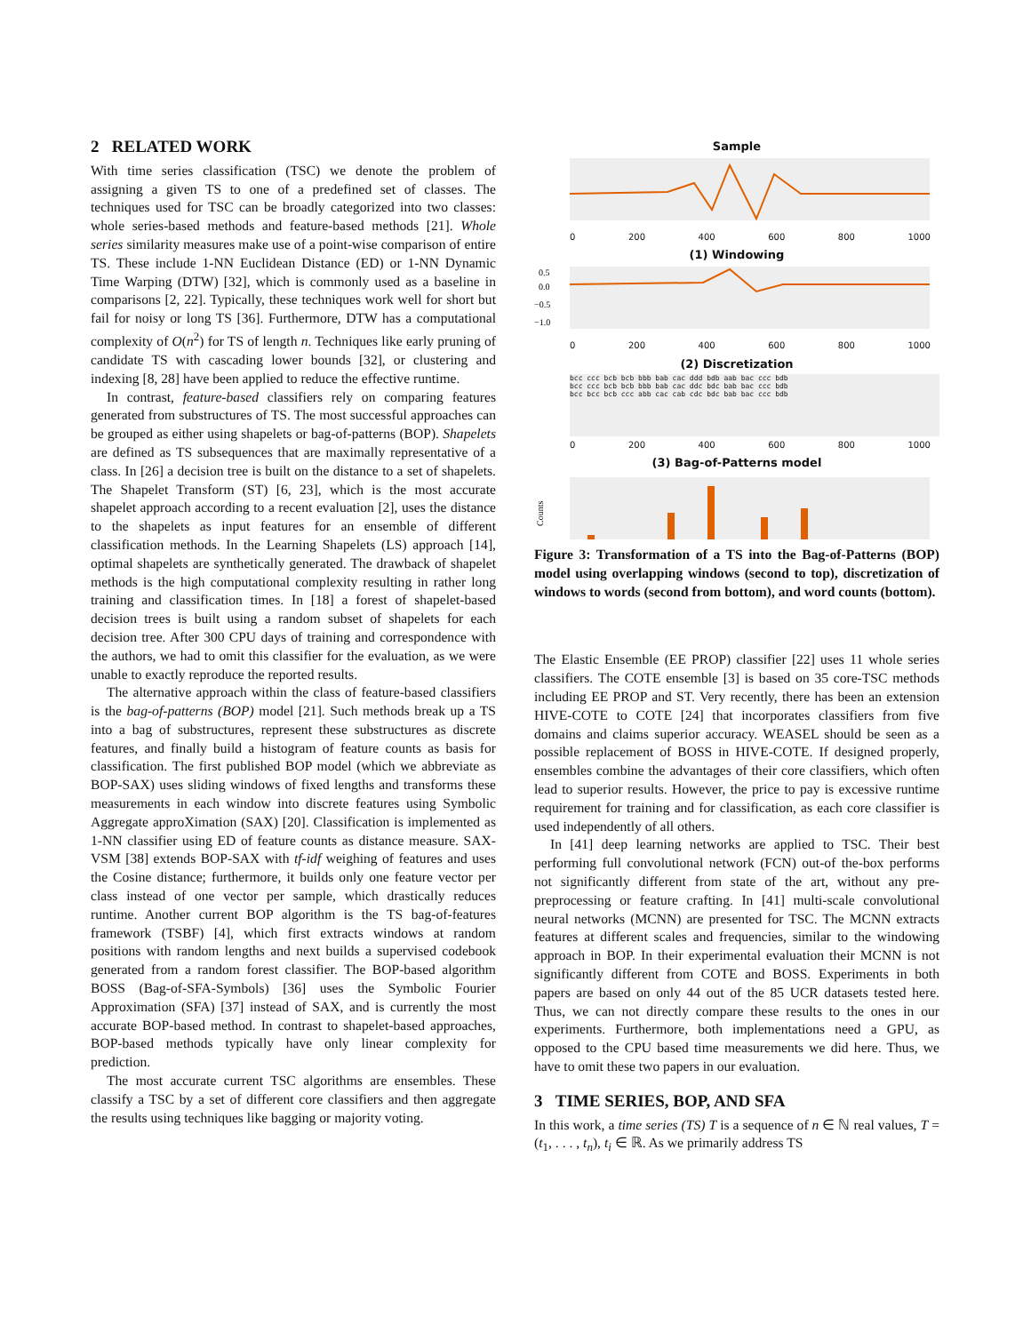2 RELATED WORK
With time series classification (TSC) we denote the problem of assigning a given TS to one of a predefined set of classes. The techniques used for TSC can be broadly categorized into two classes: whole series-based methods and feature-based methods [21]. Whole series similarity measures make use of a point-wise comparison of entire TS. These include 1-NN Euclidean Distance (ED) or 1-NN Dynamic Time Warping (DTW) [32], which is commonly used as a baseline in comparisons [2, 22]. Typically, these techniques work well for short but fail for noisy or long TS [36]. Furthermore, DTW has a computational complexity of O(n<sup>2</sup>) for TS of length n. Techniques like early pruning of candidate TS with cascading lower bounds [32], or clustering and indexing [8, 28] have been applied to reduce the effective runtime.
In contrast, feature-based classifiers rely on comparing features generated from substructures of TS. The most successful approaches can be grouped as either using shapelets or bag-of-patterns (BOP). Shapelets are defined as TS subsequences that are maximally representative of a class. In [26] a decision tree is built on the distance to a set of shapelets. The Shapelet Transform (ST) [6, 23], which is the most accurate shapelet approach according to a recent evaluation [2], uses the distance to the shapelets as input features for an ensemble of different classification methods. In the Learning Shapelets (LS) approach [14], optimal shapelets are synthetically generated. The drawback of shapelet methods is the high computational complexity resulting in rather long training and classification times. In [18] a forest of shapelet-based decision trees is built using a random subset of shapelets for each decision tree. After 300 CPU days of training and correspondence with the authors, we had to omit this classifier for the evaluation, as we were unable to exactly reproduce the reported results.
The alternative approach within the class of feature-based classifiers is the bag-of-patterns (BOP) model [21]. Such methods break up a TS into a bag of substructures, represent these substructures as discrete features, and finally build a histogram of feature counts as basis for classification. The first published BOP model (which we abbreviate as BOP-SAX) uses sliding windows of fixed lengths and transforms these measurements in each window into discrete features using Symbolic Aggregate approXimation (SAX) [20]. Classification is implemented as 1-NN classifier using ED of feature counts as distance measure. SAX-VSM [38] extends BOP-SAX with tf-idf weighing of features and uses the Cosine distance; furthermore, it builds only one feature vector per class instead of one vector per sample, which drastically reduces runtime. Another current BOP algorithm is the TS bag-of-features framework (TSBF) [4], which first extracts windows at random positions with random lengths and next builds a supervised codebook generated from a random forest classifier. The BOP-based algorithm BOSS (Bag-of-SFA-Symbols) [36] uses the Symbolic Fourier Approximation (SFA) [37] instead of SAX, and is currently the most accurate BOP-based method. In contrast to shapelet-based approaches, BOP-based methods typically have only linear complexity for prediction.
The most accurate current TSC algorithms are ensembles. These classify a TSC by a set of different core classifiers and then aggregate the results using techniques like bagging or majority voting.
Sample
0 200 400 600 800 1000
(1) Windowing
0.5
0.0
−0.5
−1.0
0 200 400 600 800 1000
(2) Discretization
bcc ccc bcb bcb bbb bab cac ddd bdb aab bac ccc bdb
bcc ccc bcb bcb bbb bab cac ddc bdc bab bac ccc bdb
bcc bcc bcb ccc abb cac cab cdc bdc bab bac ccc bdb
0 200 400 600 800 1000
(3) Bag-of-Patterns model
Counts
Figure 3: Transformation of a TS into the Bag-of-Patterns (BOP) model using overlapping windows (second to top), discretization of windows to words (second from bottom), and word counts (bottom).
The Elastic Ensemble (EE PROP) classifier [22] uses 11 whole series classifiers. The COTE ensemble [3] is based on 35 core-TSC methods including EE PROP and ST. Very recently, there has been an extension HIVE-COTE to COTE [24] that incorporates classifiers from five domains and claims superior accuracy. WEASEL should be seen as a possible replacement of BOSS in HIVE-COTE. If designed properly, ensembles combine the advantages of their core classifiers, which often lead to superior results. However, the price to pay is excessive runtime requirement for training and for classification, as each core classifier is used independently of all others.
In [41] deep learning networks are applied to TSC. Their best performing full convolutional network (FCN) out-of the-box performs not significantly different from state of the art, without any pre-preprocessing or feature crafting. In [41] multi-scale convolutional neural networks (MCNN) are presented for TSC. The MCNN extracts features at different scales and frequencies, similar to the windowing approach in BOP. In their experimental evaluation their MCNN is not significantly different from COTE and BOSS. Experiments in both papers are based on only 44 out of the 85 UCR datasets tested here. Thus, we can not directly compare these results to the ones in our experiments. Furthermore, both implementations need a GPU, as opposed to the CPU based time measurements we did here. Thus, we have to omit these two papers in our evaluation.
3 TIME SERIES, BOP, AND SFA
In this work, a time series (TS) T is a sequence of n ∈ ℕ real values, T = (t<sub>1</sub>, . . . , t<sub>n</sub>), t<sub>i</sub> ∈ ℝ. As we primarily address TS